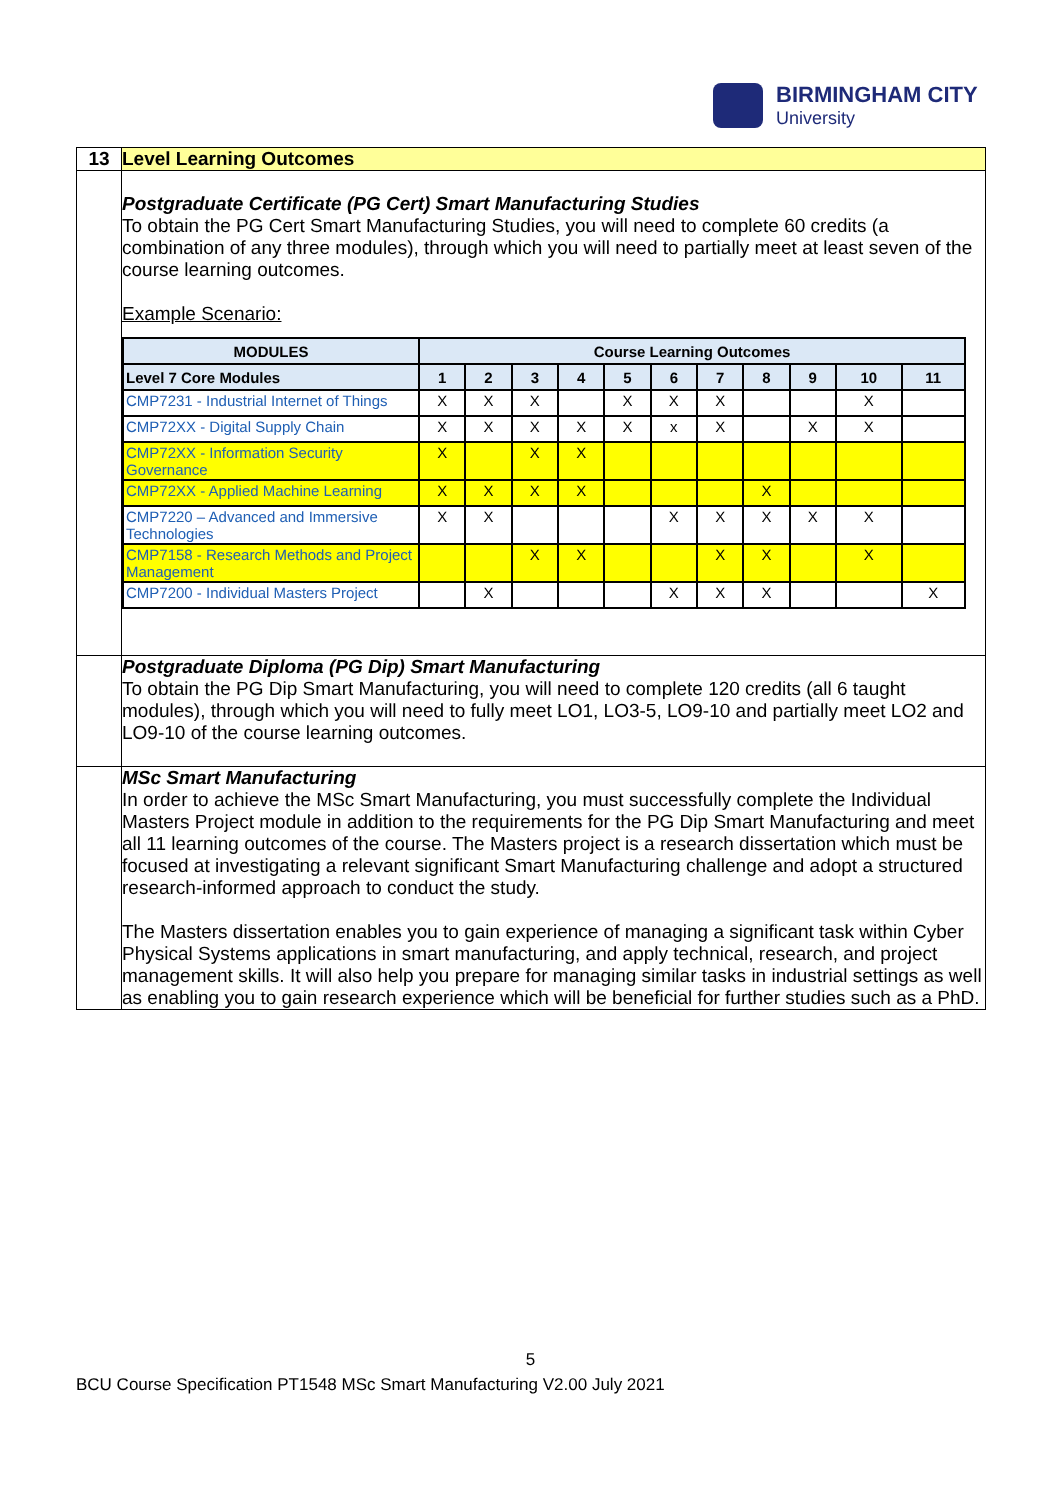BIRMINGHAM CITY
University
| 13 | Level Learning Outcomes |
| | Postgraduate Certificate (PG Cert) Smart Manufacturing Studies To obtain the PG Cert Smart Manufacturing Studies, you will need to complete 60 credits (a combination of any three modules), through which you will need to partially meet at least seven of the course learning outcomes. Example Scenario: / MODULES / Course Learning Outcomes / / / / / / / / / / / / --- / --- / --- / --- / --- / --- / --- / --- / --- / --- / --- / --- / / Level 7 Core Modules / 1 / 2 / 3 / 4 / 5 / 6 / 7 / 8 / 9 / 10 / 11 / / CMP7231 - Industrial Internet of Things / X / X / X / / X / X / X / / / X / / / CMP72XX - Digital Supply Chain / X / X / X / X / X / x / X / / X / X / / / CMP72XX - Information Security Governance / X / / X / X / / / / / / / / / CMP72XX - Applied Machine Learning / X / X / X / X / / / / X / / / / / CMP7220 – Advanced and Immersive Technologies / X / X / / / / X / X / X / X / X / / / CMP7158 - Research Methods and Project Management / / / X / X / / / X / X / / X / / / CMP7200 - Individual Masters Project / / X / / / / X / X / X / / / X / |
| | Postgraduate Diploma (PG Dip) Smart Manufacturing To obtain the PG Dip Smart Manufacturing, you will need to complete 120 credits (all 6 taught modules), through which you will need to fully meet LO1, LO3-5, LO9-10 and partially meet LO2 and LO9-10 of the course learning outcomes. |
| | MSc Smart Manufacturing In order to achieve the MSc Smart Manufacturing, you must successfully complete the Individual Masters Project module in addition to the requirements for the PG Dip Smart Manufacturing and meet all 11 learning outcomes of the course. The Masters project is a research dissertation which must be focused at investigating a relevant significant Smart Manufacturing challenge and adopt a structured research-informed approach to conduct the study. The Masters dissertation enables you to gain experience of managing a significant task within Cyber Physical Systems applications in smart manufacturing, and apply technical, research, and project management skills. It will also help you prepare for managing similar tasks in industrial settings as well as enabling you to gain research experience which will be beneficial for further studies such as a PhD. |
5
BCU Course Specification PT1548 MSc Smart Manufacturing V2.00 July 2021